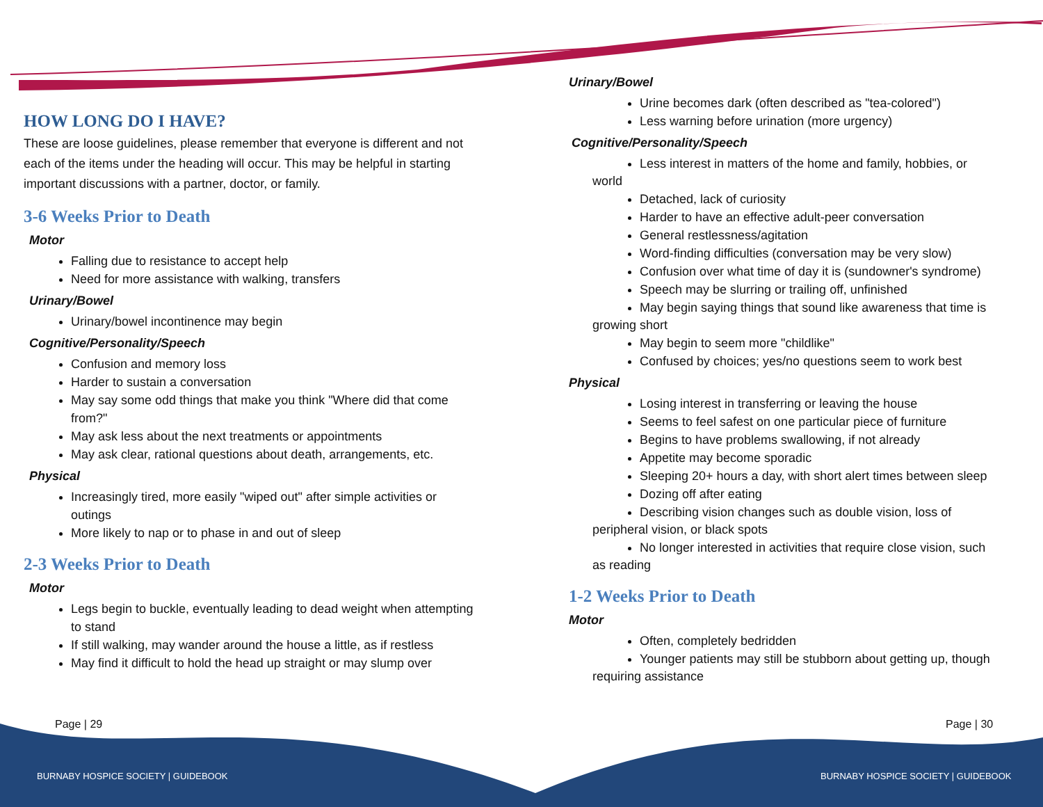HOW LONG DO I HAVE?
These are loose guidelines, please remember that everyone is different and not each of the items under the heading will occur. This may be helpful in starting important discussions with a partner, doctor, or family.
3-6 Weeks Prior to Death
Motor
Falling due to resistance to accept help
Need for more assistance with walking, transfers
Urinary/Bowel
Urinary/bowel incontinence may begin
Cognitive/Personality/Speech
Confusion and memory loss
Harder to sustain a conversation
May say some odd things that make you think "Where did that come from?"
May ask less about the next treatments or appointments
May ask clear, rational questions about death, arrangements, etc.
Physical
Increasingly tired, more easily "wiped out" after simple activities or outings
More likely to nap or to phase in and out of sleep
2-3 Weeks Prior to Death
Motor
Legs begin to buckle, eventually leading to dead weight when attempting to stand
If still walking, may wander around the house a little, as if restless
May find it difficult to hold the head up straight or may slump over
Urinary/Bowel
Urine becomes dark (often described as "tea-colored")
Less warning before urination (more urgency)
Cognitive/Personality/Speech
Less interest in matters of the home and family, hobbies, or
world
Detached, lack of curiosity
Harder to have an effective adult-peer conversation
General restlessness/agitation
Word-finding difficulties (conversation may be very slow)
Confusion over what time of day it is (sundowner's syndrome)
Speech may be slurring or trailing off, unfinished
May begin saying things that sound like awareness that time is
growing short
May begin to seem more "childlike"
Confused by choices; yes/no questions seem to work best
Physical
Losing interest in transferring or leaving the house
Seems to feel safest on one particular piece of furniture
Begins to have problems swallowing, if not already
Appetite may become sporadic
Sleeping 20+ hours a day, with short alert times between sleep
Dozing off after eating
Describing vision changes such as double vision, loss of
peripheral vision, or black spots
No longer interested in activities that require close vision, such
as reading
1-2 Weeks Prior to Death
Motor
Often, completely bedridden
Younger patients may still be stubborn about getting up, though
requiring assistance
Page | 29 Page | 30
BURNABY HOSPICE SOCIETY | GUIDEBOOK
BURNABY HOSPICE SOCIETY | GUIDEBOOK